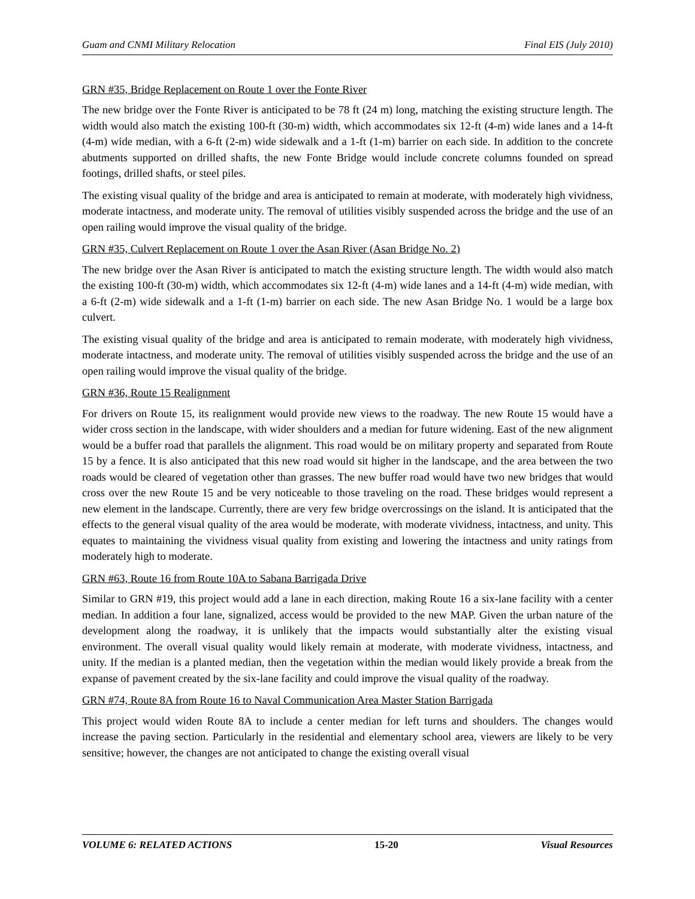Guam and CNMI Military Relocation Final EIS (July 2010)
GRN #35, Bridge Replacement on Route 1 over the Fonte River
The new bridge over the Fonte River is anticipated to be 78 ft (24 m) long, matching the existing structure length. The width would also match the existing 100-ft (30-m) width, which accommodates six 12-ft (4-m) wide lanes and a 14-ft (4-m) wide median, with a 6-ft (2-m) wide sidewalk and a 1-ft (1-m) barrier on each side. In addition to the concrete abutments supported on drilled shafts, the new Fonte Bridge would include concrete columns founded on spread footings, drilled shafts, or steel piles.
The existing visual quality of the bridge and area is anticipated to remain at moderate, with moderately high vividness, moderate intactness, and moderate unity. The removal of utilities visibly suspended across the bridge and the use of an open railing would improve the visual quality of the bridge.
GRN #35, Culvert Replacement on Route 1 over the Asan River (Asan Bridge No. 2)
The new bridge over the Asan River is anticipated to match the existing structure length. The width would also match the existing 100-ft (30-m) width, which accommodates six 12-ft (4-m) wide lanes and a 14-ft (4-m) wide median, with a 6-ft (2-m) wide sidewalk and a 1-ft (1-m) barrier on each side. The new Asan Bridge No. 1 would be a large box culvert.
The existing visual quality of the bridge and area is anticipated to remain moderate, with moderately high vividness, moderate intactness, and moderate unity. The removal of utilities visibly suspended across the bridge and the use of an open railing would improve the visual quality of the bridge.
GRN #36, Route 15 Realignment
For drivers on Route 15, its realignment would provide new views to the roadway. The new Route 15 would have a wider cross section in the landscape, with wider shoulders and a median for future widening. East of the new alignment would be a buffer road that parallels the alignment. This road would be on military property and separated from Route 15 by a fence. It is also anticipated that this new road would sit higher in the landscape, and the area between the two roads would be cleared of vegetation other than grasses. The new buffer road would have two new bridges that would cross over the new Route 15 and be very noticeable to those traveling on the road. These bridges would represent a new element in the landscape. Currently, there are very few bridge overcrossings on the island. It is anticipated that the effects to the general visual quality of the area would be moderate, with moderate vividness, intactness, and unity. This equates to maintaining the vividness visual quality from existing and lowering the intactness and unity ratings from moderately high to moderate.
GRN #63, Route 16 from Route 10A to Sabana Barrigada Drive
Similar to GRN #19, this project would add a lane in each direction, making Route 16 a six-lane facility with a center median. In addition a four lane, signalized, access would be provided to the new MAP. Given the urban nature of the development along the roadway, it is unlikely that the impacts would substantially alter the existing visual environment. The overall visual quality would likely remain at moderate, with moderate vividness, intactness, and unity. If the median is a planted median, then the vegetation within the median would likely provide a break from the expanse of pavement created by the six-lane facility and could improve the visual quality of the roadway.
GRN #74, Route 8A from Route 16 to Naval Communication Area Master Station Barrigada
This project would widen Route 8A to include a center median for left turns and shoulders. The changes would increase the paving section. Particularly in the residential and elementary school area, viewers are likely to be very sensitive; however, the changes are not anticipated to change the existing overall visual
VOLUME 6: RELATED ACTIONS 15-20 Visual Resources